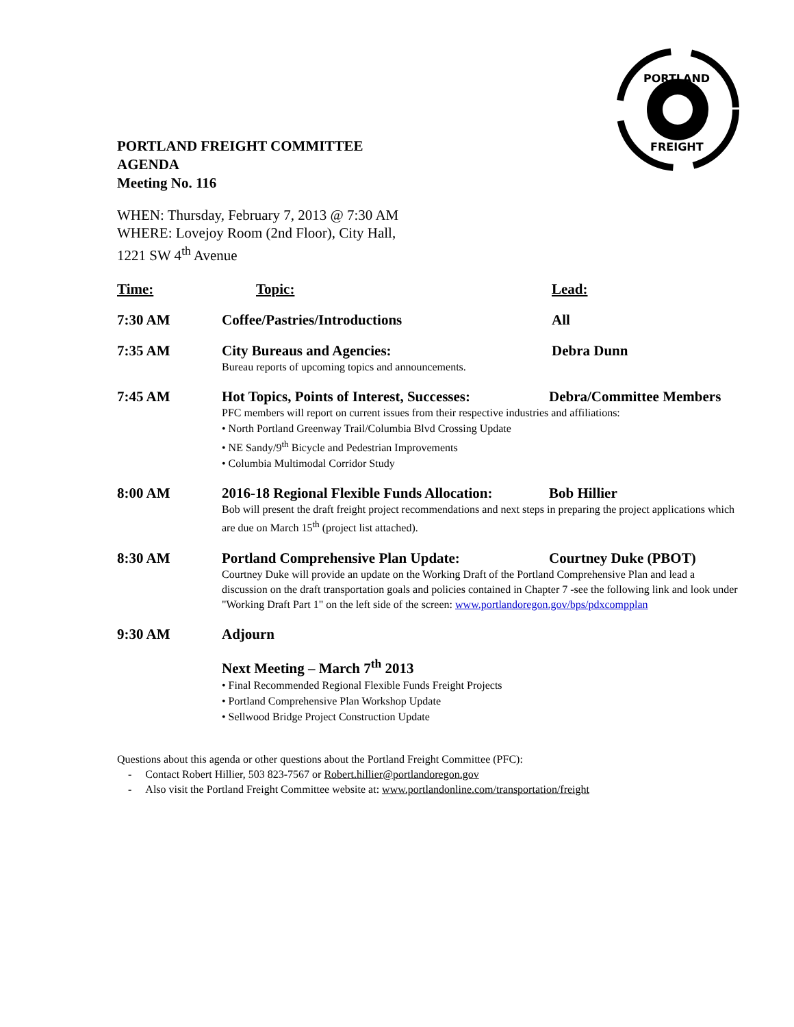PORTLAND
FREIGHT
PORTLAND FREIGHT COMMITTEE
AGENDA
Meeting No. 116
WHEN: Thursday, February 7, 2013 @ 7:30 AM
WHERE: Lovejoy Room (2nd Floor), City Hall,
1221 SW 4<sup>th</sup> Avenue
| Time: | Topic: | Lead: |
| 7:30 AM | Coffee/Pastries/Introductions | All |
| 7:35 AM | City Bureaus and Agencies: Bureau reports of upcoming topics and announcements. | Debra Dunn |
| 7:45 AM | Hot Topics, Points of Interest, Successes: Debra/Committee Members PFC members will report on current issues from their respective industries and affiliations: • North Portland Greenway Trail/Columbia Blvd Crossing Update • NE Sandy/9<sup>th</sup> Bicycle and Pedestrian Improvements • Columbia Multimodal Corridor Study | |
| 8:00 AM | 2016-18 Regional Flexible Funds Allocation: Bob Hillier Bob will present the draft freight project recommendations and next steps in preparing the project applications which are due on March 15<sup>th</sup> (project list attached). | |
| 8:30 AM | Portland Comprehensive Plan Update: Courtney Duke (PBOT) Courtney Duke will provide an update on the Working Draft of the Portland Comprehensive Plan and lead a discussion on the draft transportation goals and policies contained in Chapter 7 -see the following link and look under "Working Draft Part 1" on the left side of the screen: www.portlandoregon.gov/bps/pdxcompplan | |
| 9:30 AM | Adjourn | |
| | Next Meeting – March 7<sup>th</sup> 2013 • Final Recommended Regional Flexible Funds Freight Projects • Portland Comprehensive Plan Workshop Update • Sellwood Bridge Project Construction Update | |
Questions about this agenda or other questions about the Portland Freight Committee (PFC):
- Contact Robert Hillier, 503 823-7567 or Robert.hillier@portlandoregon.gov
- Also visit the Portland Freight Committee website at: www.portlandonline.com/transportation/freight